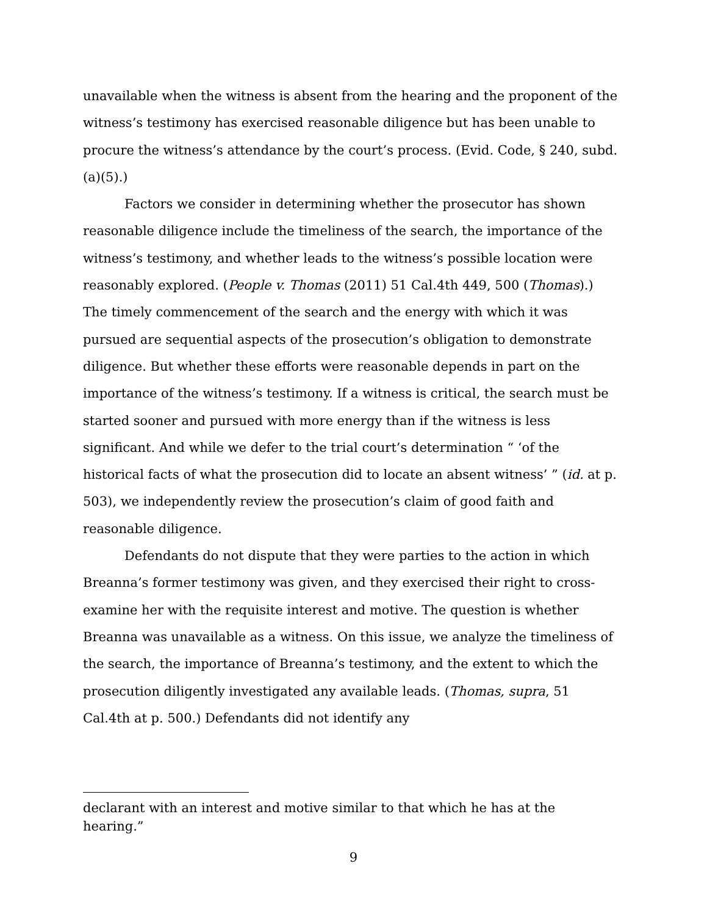unavailable when the witness is absent from the hearing and the proponent of the witness’s testimony has exercised reasonable diligence but has been unable to procure the witness’s attendance by the court’s process. (Evid. Code, § 240, subd. (a)(5).)
Factors we consider in determining whether the prosecutor has shown reasonable diligence include the timeliness of the search, the importance of the witness’s testimony, and whether leads to the witness’s possible location were reasonably explored. (People v. Thomas (2011) 51 Cal.4th 449, 500 (Thomas).) The timely commencement of the search and the energy with which it was pursued are sequential aspects of the prosecution’s obligation to demonstrate diligence. But whether these efforts were reasonable depends in part on the importance of the witness’s testimony. If a witness is critical, the search must be started sooner and pursued with more energy than if the witness is less significant. And while we defer to the trial court’s determination “ ‘of the historical facts of what the prosecution did to locate an absent witness’ ” (id. at p. 503), we independently review the prosecution’s claim of good faith and reasonable diligence.
Defendants do not dispute that they were parties to the action in which Breanna’s former testimony was given, and they exercised their right to cross-examine her with the requisite interest and motive. The question is whether Breanna was unavailable as a witness. On this issue, we analyze the timeliness of the search, the importance of Breanna’s testimony, and the extent to which the prosecution diligently investigated any available leads. (Thomas, supra, 51 Cal.4th at p. 500.) Defendants did not identify any
declarant with an interest and motive similar to that which he has at the hearing.”
9